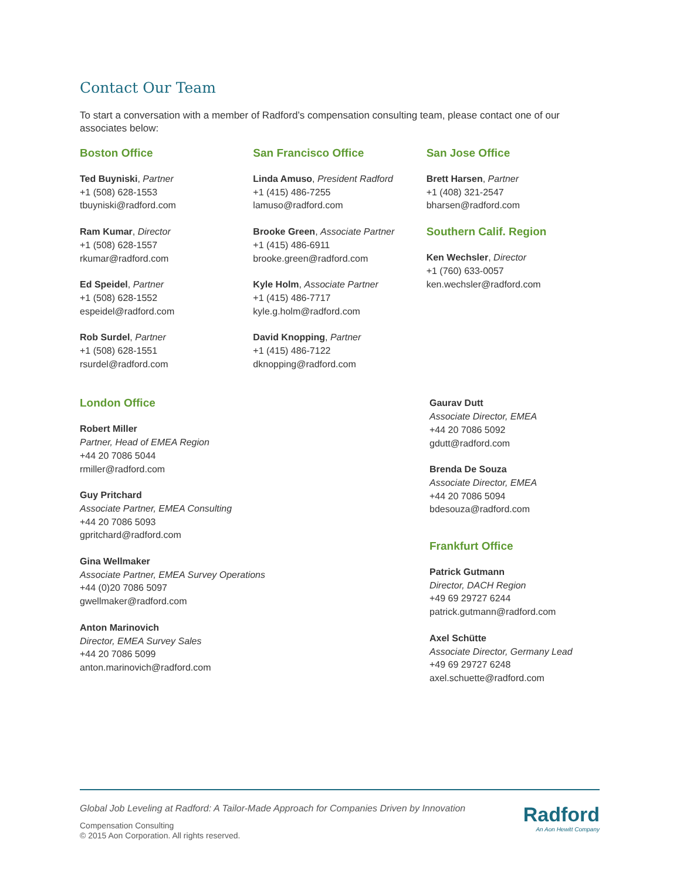Contact Our Team
To start a conversation with a member of Radford’s compensation consulting team, please contact one of our associates below:
Boston Office
Ted Buyniski, Partner
+1 (508) 628-1553
tbuyniski@radford.com
Ram Kumar, Director
+1 (508) 628-1557
rkumar@radford.com
Ed Speidel, Partner
+1 (508) 628-1552
espeidel@radford.com
Rob Surdel, Partner
+1 (508) 628-1551
rsurdel@radford.com
San Francisco Office
Linda Amuso, President Radford
+1 (415) 486-7255
lamuso@radford.com
Brooke Green, Associate Partner
+1 (415) 486-6911
brooke.green@radford.com
Kyle Holm, Associate Partner
+1 (415) 486-7717
kyle.g.holm@radford.com
David Knopping, Partner
+1 (415) 486-7122
dknopping@radford.com
San Jose Office
Brett Harsen, Partner
+1 (408) 321-2547
bharsen@radford.com
Southern Calif. Region
Ken Wechsler, Director
+1 (760) 633-0057
ken.wechsler@radford.com
London Office
Robert Miller
Partner, Head of EMEA Region
+44 20 7086 5044
rmiller@radford.com
Guy Pritchard
Associate Partner, EMEA Consulting
+44 20 7086 5093
gpritchard@radford.com
Gina Wellmaker
Associate Partner, EMEA Survey Operations
+44 (0)20 7086 5097
gwellmaker@radford.com
Anton Marinovich
Director, EMEA Survey Sales
+44 20 7086 5099
anton.marinovich@radford.com
Gaurav Dutt
Associate Director, EMEA
+44 20 7086 5092
gdutt@radford.com
Brenda De Souza
Associate Director, EMEA
+44 20 7086 5094
bdesouza@radford.com
Frankfurt Office
Patrick Gutmann
Director, DACH Region
+49 69 29727 6244
patrick.gutmann@radford.com
Axel Schütte
Associate Director, Germany Lead
+49 69 29727 6248
axel.schuette@radford.com
Global Job Leveling at Radford: A Tailor-Made Approach for Companies Driven by Innovation
Compensation Consulting
© 2015 Aon Corporation. All rights reserved.
Radford
An Aon Hewitt Company